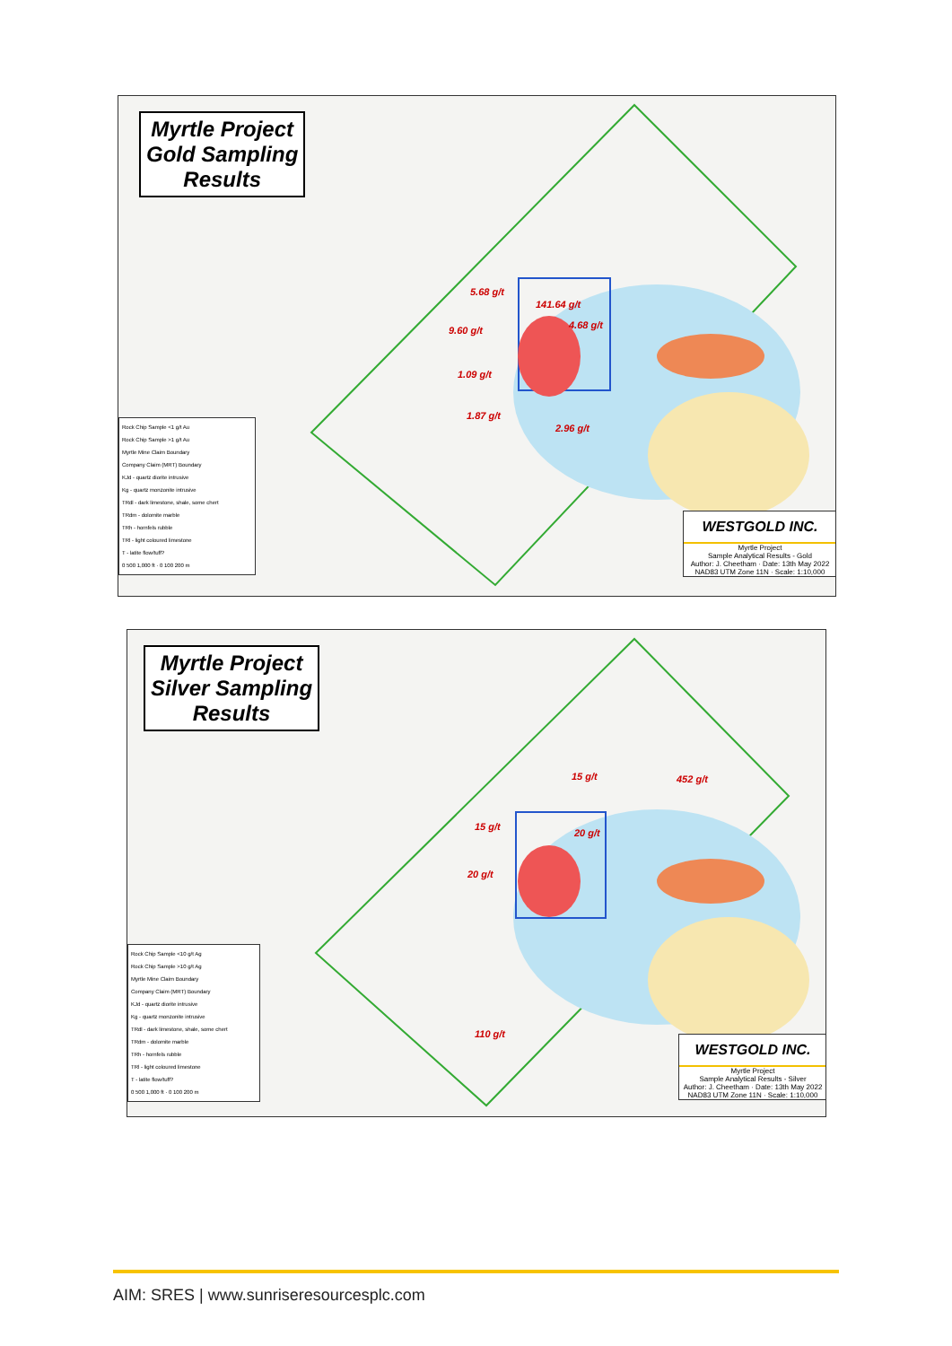Myrtle Project
Gold Sampling
Results
5.68 g/t
141.64 g/t
4.68 g/t 9.60 g/t
1.09 g/t
1.87 g/t
2.96 g/t
Rock Chip Sample <1 g/t Au
Rock Chip Sample >1 g/t Au
Myrtle Mine Claim Boundary
Company Claim (MRT) Boundary
KJd - quartz diorite intrusive
Kg - quartz monzonite intrusive
TRdl - dark limestone, shale, some chert
TRdm - dolomite marble
TRh - hornfels rubble
TRl - light coloured limestone
T - latite flow/tuff?
0 500 1,000 ft · 0 100 200 m
WESTGOLD INC.
Myrtle Project
Sample Analytical Results - Gold
Author: J. Cheetham · Date: 13th May 2022
NAD83 UTM Zone 11N · Scale: 1:10,000
Myrtle Project
Silver Sampling
Results
15 g/t 452 g/t
15 g/t
20 g/t
20 g/t
110 g/t
Rock Chip Sample <10 g/t Ag
Rock Chip Sample >10 g/t Ag
Myrtle Mine Claim Boundary
Company Claim (MRT) Boundary
KJd - quartz diorite intrusive
Kg - quartz monzonite intrusive
TRdl - dark limestone, shale, some chert
TRdm - dolomite marble
TRh - hornfels rubble
TRl - light coloured limestone
T - latite flow/tuff?
0 500 1,000 ft · 0 100 200 m
WESTGOLD INC.
Myrtle Project
Sample Analytical Results - Silver
Author: J. Cheetham · Date: 13th May 2022
NAD83 UTM Zone 11N · Scale: 1:10,000
AIM: SRES | www.sunriseresourcesplc.com